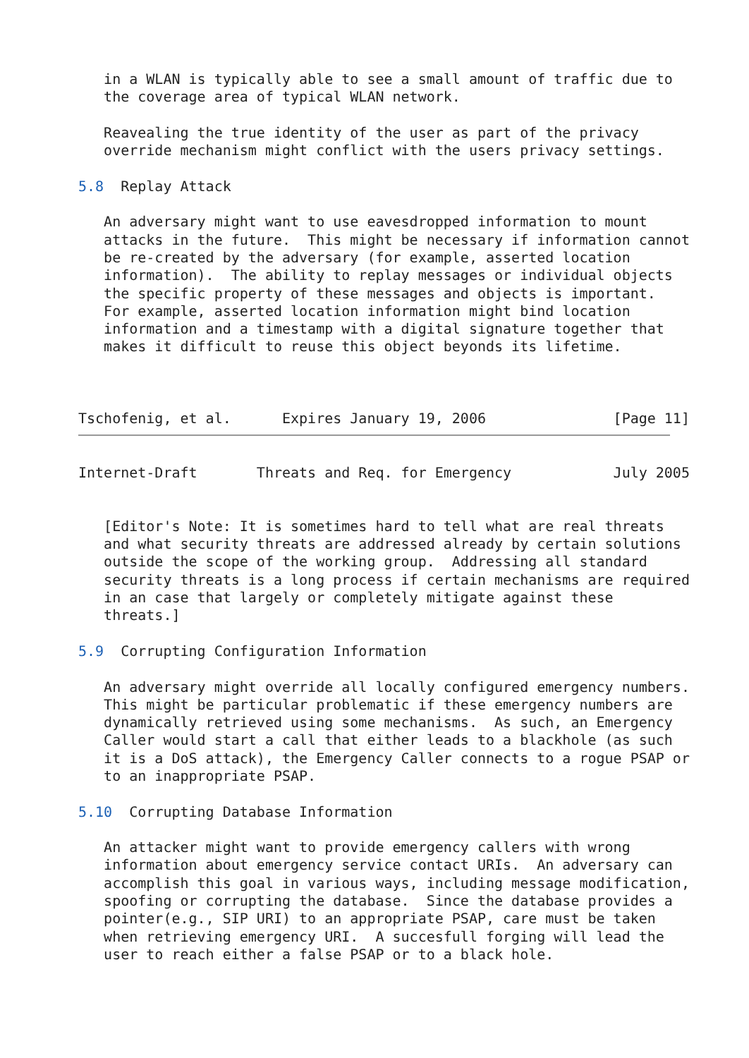in a WLAN is typically able to see a small amount of traffic due to
   the coverage area of typical WLAN network.

   Reavealing the true identity of the user as part of the privacy
   override mechanism might conflict with the users privacy settings.

5.8  Replay Attack

   An adversary might want to use eavesdropped information to mount
   attacks in the future.  This might be necessary if information cannot
   be re-created by the adversary (for example, asserted location
   information).  The ability to replay messages or individual objects
   the specific property of these messages and objects is important.
   For example, asserted location information might bind location
   information and a timestamp with a digital signature together that
   makes it difficult to reuse this object beyonds its lifetime.



Tschofenig, et al.      Expires January 19, 2006               [Page 11]
Internet-Draft       Threats and Req. for Emergency            July 2005


   [Editor's Note: It is sometimes hard to tell what are real threats
   and what security threats are addressed already by certain solutions
   outside the scope of the working group.  Addressing all standard
   security threats is a long process if certain mechanisms are required
   in an case that largely or completely mitigate against these
   threats.]

5.9  Corrupting Configuration Information

   An adversary might override all locally configured emergency numbers.
   This might be particular problematic if these emergency numbers are
   dynamically retrieved using some mechanisms.  As such, an Emergency
   Caller would start a call that either leads to a blackhole (as such
   it is a DoS attack), the Emergency Caller connects to a rogue PSAP or
   to an inappropriate PSAP.

5.10  Corrupting Database Information

   An attacker might want to provide emergency callers with wrong
   information about emergency service contact URIs.  An adversary can
   accomplish this goal in various ways, including message modification,
   spoofing or corrupting the database.  Since the database provides a
   pointer(e.g., SIP URI) to an appropriate PSAP, care must be taken
   when retrieving emergency URI.  A succesfull forging will lead the
   user to reach either a false PSAP or to a black hole.